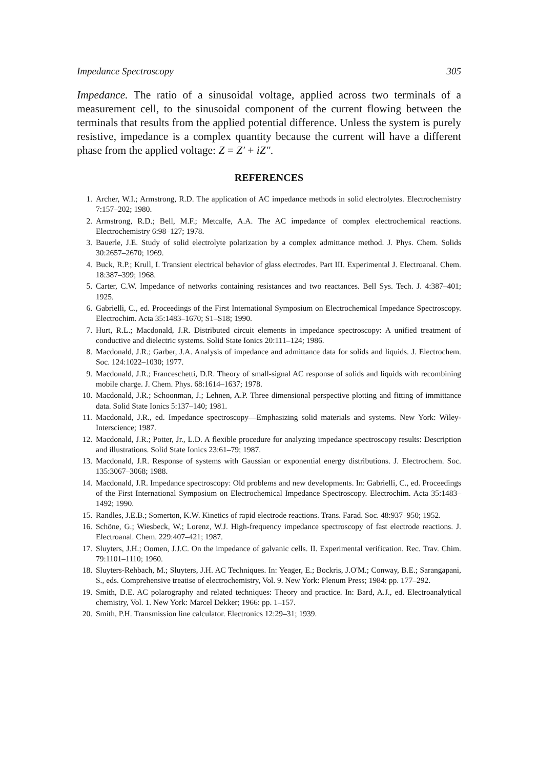Impedance Spectroscopy 305
Impedance. The ratio of a sinusoidal voltage, applied across two terminals of a measurement cell, to the sinusoidal component of the current flowing between the terminals that results from the applied potential difference. Unless the system is purely resistive, impedance is a complex quantity because the current will have a different phase from the applied voltage: Z = Z′ + iZ″.
REFERENCES
1. Archer, W.I.; Armstrong, R.D. The application of AC impedance methods in solid electrolytes. Electrochemistry 7:157–202; 1980.
2. Armstrong, R.D.; Bell, M.F.; Metcalfe, A.A. The AC impedance of complex electrochemical reactions. Electrochemistry 6:98–127; 1978.
3. Bauerle, J.E. Study of solid electrolyte polarization by a complex admittance method. J. Phys. Chem. Solids 30:2657–2670; 1969.
4. Buck, R.P.; Krull, I. Transient electrical behavior of glass electrodes. Part III. Experimental J. Electroanal. Chem. 18:387–399; 1968.
5. Carter, C.W. Impedance of networks containing resistances and two reactances. Bell Sys. Tech. J. 4:387–401; 1925.
6. Gabrielli, C., ed. Proceedings of the First International Symposium on Electrochemical Impedance Spectroscopy. Electrochim. Acta 35:1483–1670; S1–S18; 1990.
7. Hurt, R.L.; Macdonald, J.R. Distributed circuit elements in impedance spectroscopy: A unified treatment of conductive and dielectric systems. Solid State Ionics 20:111–124; 1986.
8. Macdonald, J.R.; Garber, J.A. Analysis of impedance and admittance data for solids and liquids. J. Electrochem. Soc. 124:1022–1030; 1977.
9. Macdonald, J.R.; Franceschetti, D.R. Theory of small-signal AC response of solids and liquids with recombining mobile charge. J. Chem. Phys. 68:1614–1637; 1978.
10. Macdonald, J.R.; Schoonman, J.; Lehnen, A.P. Three dimensional perspective plotting and fitting of immittance data. Solid State Ionics 5:137–140; 1981.
11. Macdonald, J.R., ed. Impedance spectroscopy—Emphasizing solid materials and systems. New York: Wiley-Interscience; 1987.
12. Macdonald, J.R.; Potter, Jr., L.D. A flexible procedure for analyzing impedance spectroscopy results: Description and illustrations. Solid State Ionics 23:61–79; 1987.
13. Macdonald, J.R. Response of systems with Gaussian or exponential energy distributions. J. Electrochem. Soc. 135:3067–3068; 1988.
14. Macdonald, J.R. Impedance spectroscopy: Old problems and new developments. In: Gabrielli, C., ed. Proceedings of the First International Symposium on Electrochemical Impedance Spectroscopy. Electrochim. Acta 35:1483–1492; 1990.
15. Randles, J.E.B.; Somerton, K.W. Kinetics of rapid electrode reactions. Trans. Farad. Soc. 48:937–950; 1952.
16. Schöne, G.; Wiesbeck, W.; Lorenz, W.J. High-frequency impedance spectroscopy of fast electrode reactions. J. Electroanal. Chem. 229:407–421; 1987.
17. Sluyters, J.H.; Oomen, J.J.C. On the impedance of galvanic cells. II. Experimental verification. Rec. Trav. Chim. 79:1101–1110; 1960.
18. Sluyters-Rehbach, M.; Sluyters, J.H. AC Techniques. In: Yeager, E.; Bockris, J.O'M.; Conway, B.E.; Sarangapani, S., eds. Comprehensive treatise of electrochemistry, Vol. 9. New York: Plenum Press; 1984: pp. 177–292.
19. Smith, D.E. AC polarography and related techniques: Theory and practice. In: Bard, A.J., ed. Electroanalytical chemistry, Vol. 1. New York: Marcel Dekker; 1966: pp. 1–157.
20. Smith, P.H. Transmission line calculator. Electronics 12:29–31; 1939.